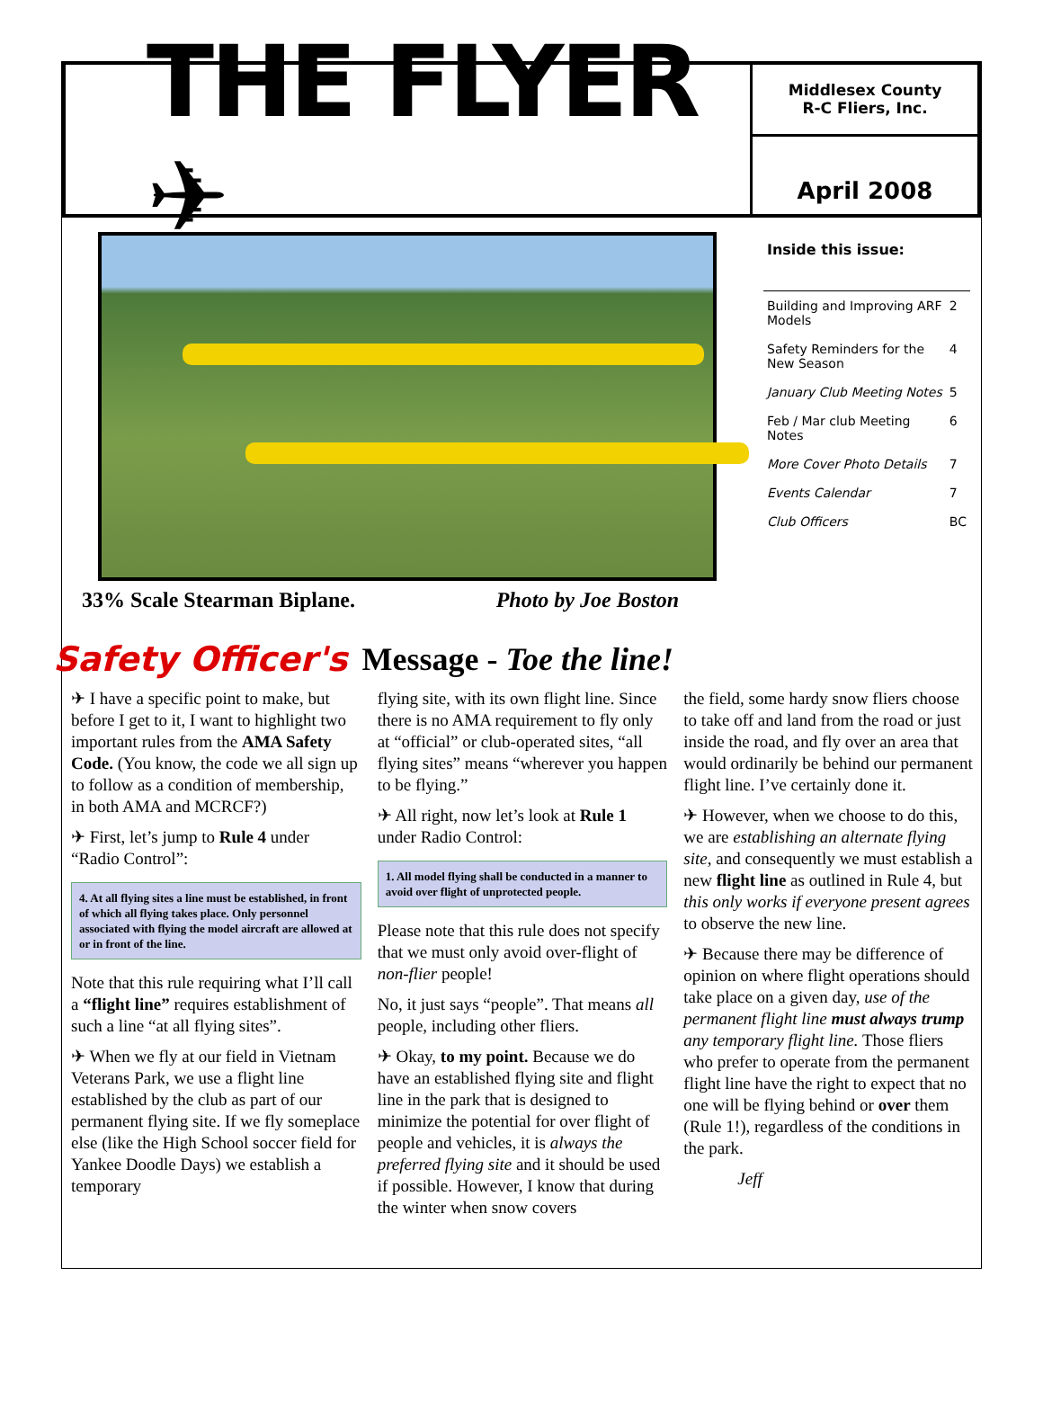THE FLYER ✈
Middlesex County
R-C Fliers, Inc.
April 2008
33% Scale Stearman Biplane. Photo by Joe Boston
Inside this issue:
| Building and Improving ARF Models | 2 |
| Safety Reminders for the New Season | 4 |
| January Club Meeting Notes | 5 |
| Feb / Mar club Meeting Notes | 6 |
| More Cover Photo Details | 7 |
| Events Calendar | 7 |
| Club Officers | BC |
Safety Officer's Message - Toe the line!
✈ I have a specific point to make, but before I get to it, I want to highlight two important rules from the AMA Safety Code. (You know, the code we all sign up to follow as a condition of membership, in both AMA and MCRCF?)
✈ First, let’s jump to Rule 4 under “Radio Control”:
4. At all flying sites a line must be established, in front of which all flying takes place. Only personnel associated with flying the model aircraft are allowed at or in front of the line.
Note that this rule requiring what I’ll call a “flight line” requires establishment of such a line “at all flying sites”.
✈ When we fly at our field in Vietnam Veterans Park, we use a flight line established by the club as part of our permanent flying site. If we fly someplace else (like the High School soccer field for Yankee Doodle Days) we establish a temporary
flying site, with its own flight line. Since there is no AMA requirement to fly only at “official” or club-operated sites, “all flying sites” means “wherever you happen to be flying.”
✈ All right, now let’s look at Rule 1 under Radio Control:
1. All model flying shall be conducted in a manner to avoid over flight of unprotected people.
Please note that this rule does not specify that we must only avoid over-flight of non-flier people!
No, it just says “people”. That means all people, including other fliers.
✈ Okay, to my point. Because we do have an established flying site and flight line in the park that is designed to minimize the potential for over flight of people and vehicles, it is always the preferred flying site and it should be used if possible. However, I know that during the winter when snow covers
the field, some hardy snow fliers choose to take off and land from the road or just inside the road, and fly over an area that would ordinarily be behind our permanent flight line. I’ve certainly done it.
✈ However, when we choose to do this, we are establishing an alternate flying site, and consequently we must establish a new flight line as outlined in Rule 4, but this only works if everyone present agrees to observe the new line.
✈ Because there may be difference of opinion on where flight operations should take place on a given day, use of the permanent flight line must always trump any temporary flight line. Those fliers who prefer to operate from the permanent flight line have the right to expect that no one will be flying behind or over them (Rule 1!), regardless of the conditions in the park.
Jeff